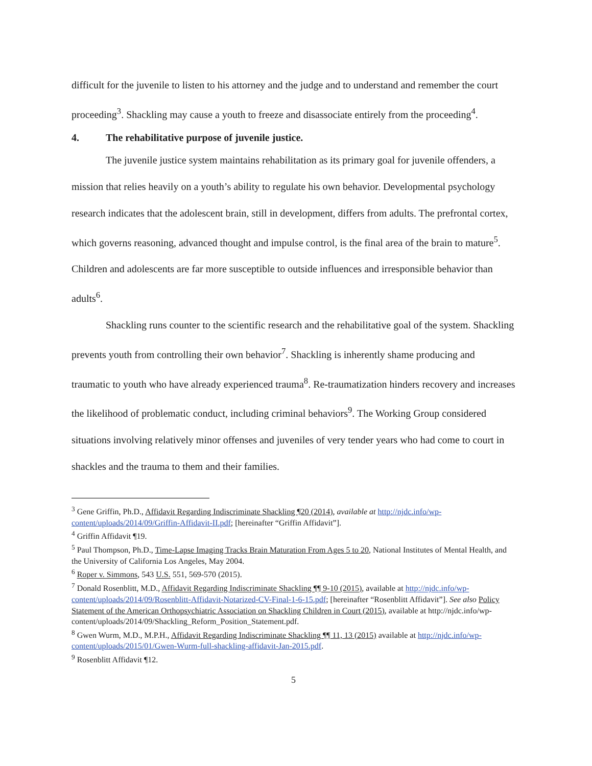difficult for the juvenile to listen to his attorney and the judge and to understand and remember the court proceeding<sup>3</sup>. Shackling may cause a youth to freeze and disassociate entirely from the proceeding<sup>4</sup>.
4. The rehabilitative purpose of juvenile justice.
The juvenile justice system maintains rehabilitation as its primary goal for juvenile offenders, a mission that relies heavily on a youth’s ability to regulate his own behavior. Developmental psychology research indicates that the adolescent brain, still in development, differs from adults. The prefrontal cortex, which governs reasoning, advanced thought and impulse control, is the final area of the brain to mature<sup>5</sup>. Children and adolescents are far more susceptible to outside influences and irresponsible behavior than adults<sup>6</sup>.
Shackling runs counter to the scientific research and the rehabilitative goal of the system. Shackling prevents youth from controlling their own behavior<sup>7</sup>. Shackling is inherently shame producing and traumatic to youth who have already experienced trauma<sup>8</sup>. Re-traumatization hinders recovery and increases the likelihood of problematic conduct, including criminal behaviors<sup>9</sup>. The Working Group considered situations involving relatively minor offenses and juveniles of very tender years who had come to court in shackles and the trauma to them and their families.
<sup>3</sup> Gene Griffin, Ph.D., Affidavit Regarding Indiscriminate Shackling ¶20 (2014), available at http://njdc.info/wp-content/uploads/2014/09/Griffin-Affidavit-II.pdf; [hereinafter “Griffin Affidavit”].
<sup>4</sup> Griffin Affidavit ¶19.
<sup>5</sup> Paul Thompson, Ph.D., Time-Lapse Imaging Tracks Brain Maturation From Ages 5 to 20, National Institutes of Mental Health, and the University of California Los Angeles, May 2004.
<sup>6</sup> Roper v. Simmons, 543 U.S. 551, 569-570 (2015).
<sup>7</sup> Donald Rosenblitt, M.D., Affidavit Regarding Indiscriminate Shackling ¶¶ 9-10 (2015), available at http://njdc.info/wp-content/uploads/2014/09/Rosenblitt-Affidavit-Notarized-CV-Final-1-6-15.pdf; [hereinafter “Rosenblitt Affidavit”]. See also Policy Statement of the American Orthopsychiatric Association on Shackling Children in Court (2015), available at http://njdc.info/wp-content/uploads/2014/09/Shackling_Reform_Position_Statement.pdf.
<sup>8</sup> Gwen Wurm, M.D., M.P.H., Affidavit Regarding Indiscriminate Shackling ¶¶ 11, 13 (2015) available at http://njdc.info/wp-content/uploads/2015/01/Gwen-Wurm-full-shackling-affidavit-Jan-2015.pdf.
<sup>9</sup> Rosenblitt Affidavit ¶12.
5